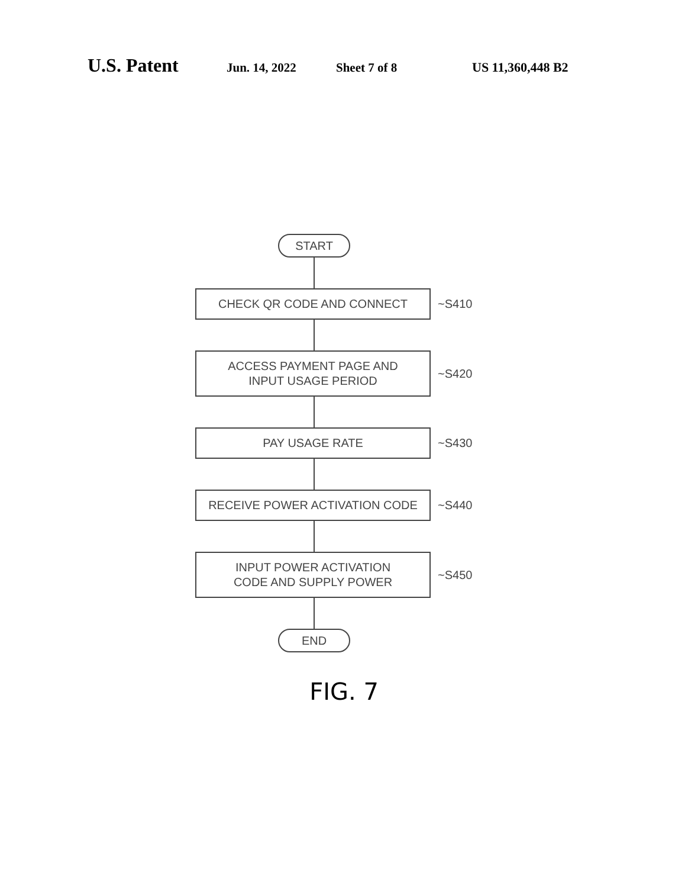U.S. Patent Jun. 14, 2022 Sheet 7 of 8 US 11,360,448 B2
START
CHECK QR CODE AND CONNECT
~S410
ACCESS PAYMENT PAGE AND
INPUT USAGE PERIOD
~S420
PAY USAGE RATE
~S430
RECEIVE POWER ACTIVATION CODE
~S440
INPUT POWER ACTIVATION
CODE AND SUPPLY POWER
~S450
END
FIG. 7